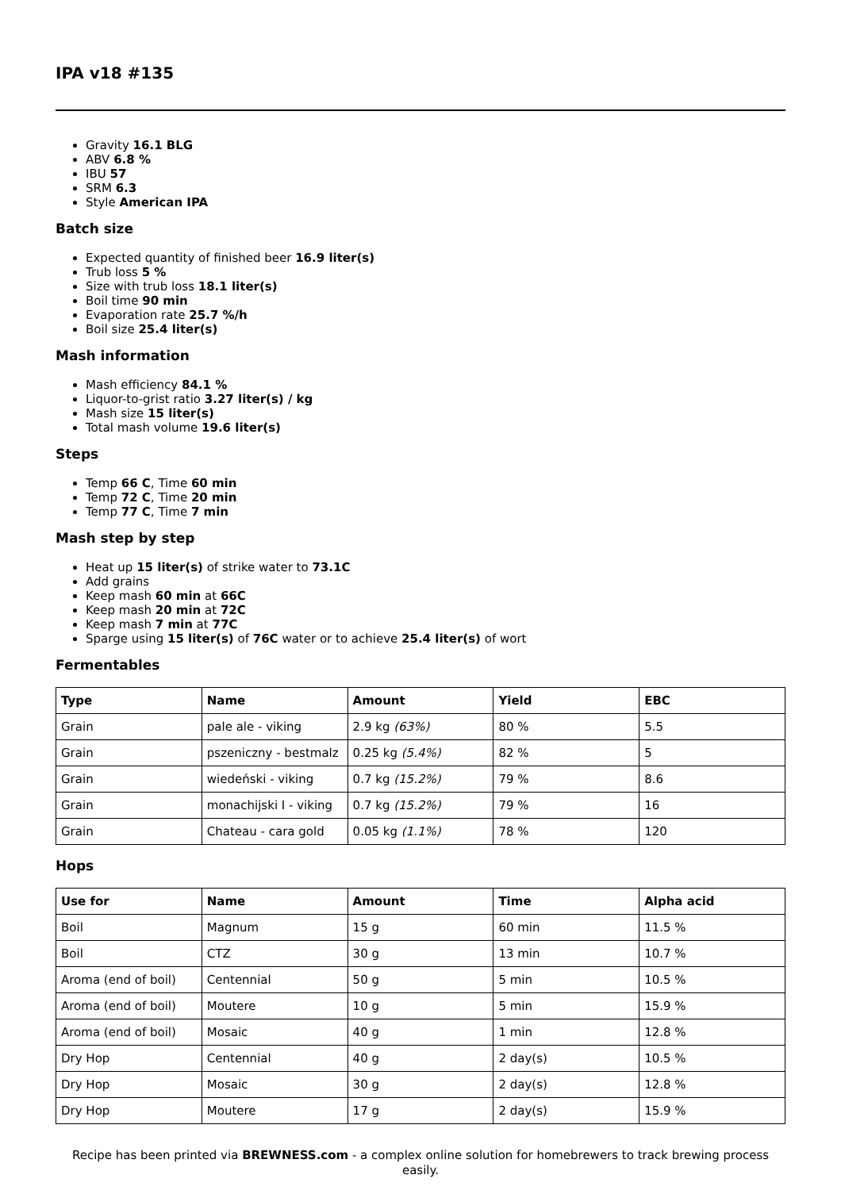IPA v18 #135
Gravity 16.1 BLG
ABV 6.8 %
IBU 57
SRM 6.3
Style American IPA
Batch size
Expected quantity of finished beer 16.9 liter(s)
Trub loss 5 %
Size with trub loss 18.1 liter(s)
Boil time 90 min
Evaporation rate 25.7 %/h
Boil size 25.4 liter(s)
Mash information
Mash efficiency 84.1 %
Liquor-to-grist ratio 3.27 liter(s) / kg
Mash size 15 liter(s)
Total mash volume 19.6 liter(s)
Steps
Temp 66 C, Time 60 min
Temp 72 C, Time 20 min
Temp 77 C, Time 7 min
Mash step by step
Heat up 15 liter(s) of strike water to 73.1C
Add grains
Keep mash 60 min at 66C
Keep mash 20 min at 72C
Keep mash 7 min at 77C
Sparge using 15 liter(s) of 76C water or to achieve 25.4 liter(s) of wort
Fermentables
| Type | Name | Amount | Yield | EBC |
| --- | --- | --- | --- | --- |
| Grain | pale ale - viking | 2.9 kg (63%) | 80 % | 5.5 |
| Grain | pszeniczny - bestmalz | 0.25 kg (5.4%) | 82 % | 5 |
| Grain | wiedeński - viking | 0.7 kg (15.2%) | 79 % | 8.6 |
| Grain | monachijski I - viking | 0.7 kg (15.2%) | 79 % | 16 |
| Grain | Chateau - cara gold | 0.05 kg (1.1%) | 78 % | 120 |
Hops
| Use for | Name | Amount | Time | Alpha acid |
| --- | --- | --- | --- | --- |
| Boil | Magnum | 15 g | 60 min | 11.5 % |
| Boil | CTZ | 30 g | 13 min | 10.7 % |
| Aroma (end of boil) | Centennial | 50 g | 5 min | 10.5 % |
| Aroma (end of boil) | Moutere | 10 g | 5 min | 15.9 % |
| Aroma (end of boil) | Mosaic | 40 g | 1 min | 12.8 % |
| Dry Hop | Centennial | 40 g | 2 day(s) | 10.5 % |
| Dry Hop | Mosaic | 30 g | 2 day(s) | 12.8 % |
| Dry Hop | Moutere | 17 g | 2 day(s) | 15.9 % |
Recipe has been printed via BREWNESS.com - a complex online solution for homebrewers to track brewing process easily.